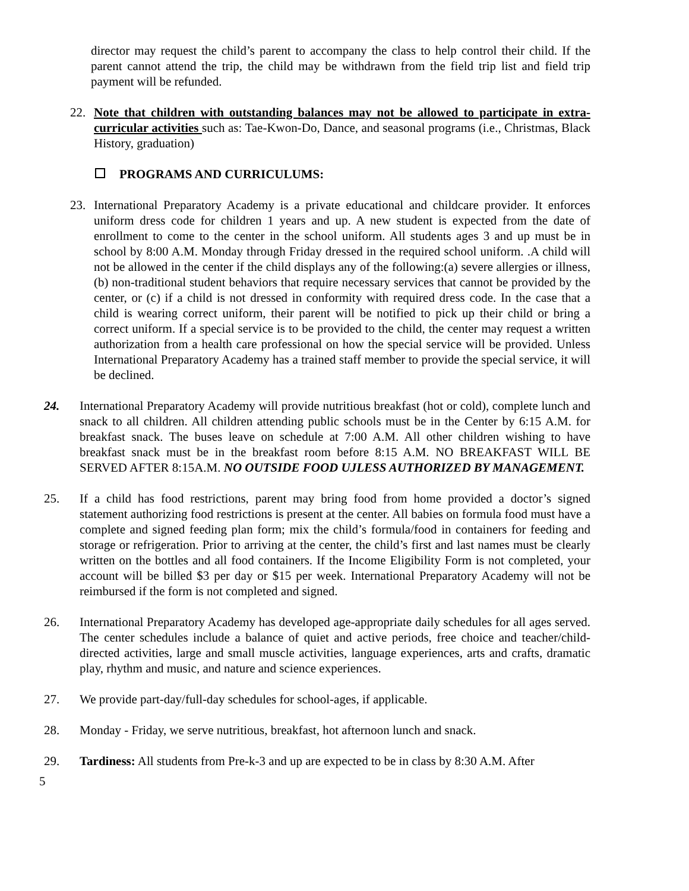director may request the child’s parent to accompany the class to help control their child. If the parent cannot attend the trip, the child may be withdrawn from the field trip list and field trip payment will be refunded.
22. Note that children with outstanding balances may not be allowed to participate in extra-curricular activities such as: Tae-Kwon-Do, Dance, and seasonal programs (i.e., Christmas, Black History, graduation)
PROGRAMS AND CURRICULUMS:
23. International Preparatory Academy is a private educational and childcare provider. It enforces uniform dress code for children 1 years and up. A new student is expected from the date of enrollment to come to the center in the school uniform. All students ages 3 and up must be in school by 8:00 A.M. Monday through Friday dressed in the required school uniform. .A child will not be allowed in the center if the child displays any of the following:(a) severe allergies or illness, (b) non-traditional student behaviors that require necessary services that cannot be provided by the center, or (c) if a child is not dressed in conformity with required dress code. In the case that a child is wearing correct uniform, their parent will be notified to pick up their child or bring a correct uniform. If a special service is to be provided to the child, the center may request a written authorization from a health care professional on how the special service will be provided. Unless International Preparatory Academy has a trained staff member to provide the special service, it will be declined.
24. International Preparatory Academy will provide nutritious breakfast (hot or cold), complete lunch and snack to all children. All children attending public schools must be in the Center by 6:15 A.M. for breakfast snack. The buses leave on schedule at 7:00 A.M. All other children wishing to have breakfast snack must be in the breakfast room before 8:15 A.M. NO BREAKFAST WILL BE SERVED AFTER 8:15A.M. NO OUTSIDE FOOD UJLESS AUTHORIZED BY MANAGEMENT.
25. If a child has food restrictions, parent may bring food from home provided a doctor’s signed statement authorizing food restrictions is present at the center. All babies on formula food must have a complete and signed feeding plan form; mix the child’s formula/food in containers for feeding and storage or refrigeration. Prior to arriving at the center, the child’s first and last names must be clearly written on the bottles and all food containers. If the Income Eligibility Form is not completed, your account will be billed $3 per day or $15 per week. International Preparatory Academy will not be reimbursed if the form is not completed and signed.
26. International Preparatory Academy has developed age-appropriate daily schedules for all ages served. The center schedules include a balance of quiet and active periods, free choice and teacher/child-directed activities, large and small muscle activities, language experiences, arts and crafts, dramatic play, rhythm and music, and nature and science experiences.
27. We provide part-day/full-day schedules for school-ages, if applicable.
28. Monday - Friday, we serve nutritious, breakfast, hot afternoon lunch and snack.
29. Tardiness: All students from Pre-k-3 and up are expected to be in class by 8:30 A.M. After
5